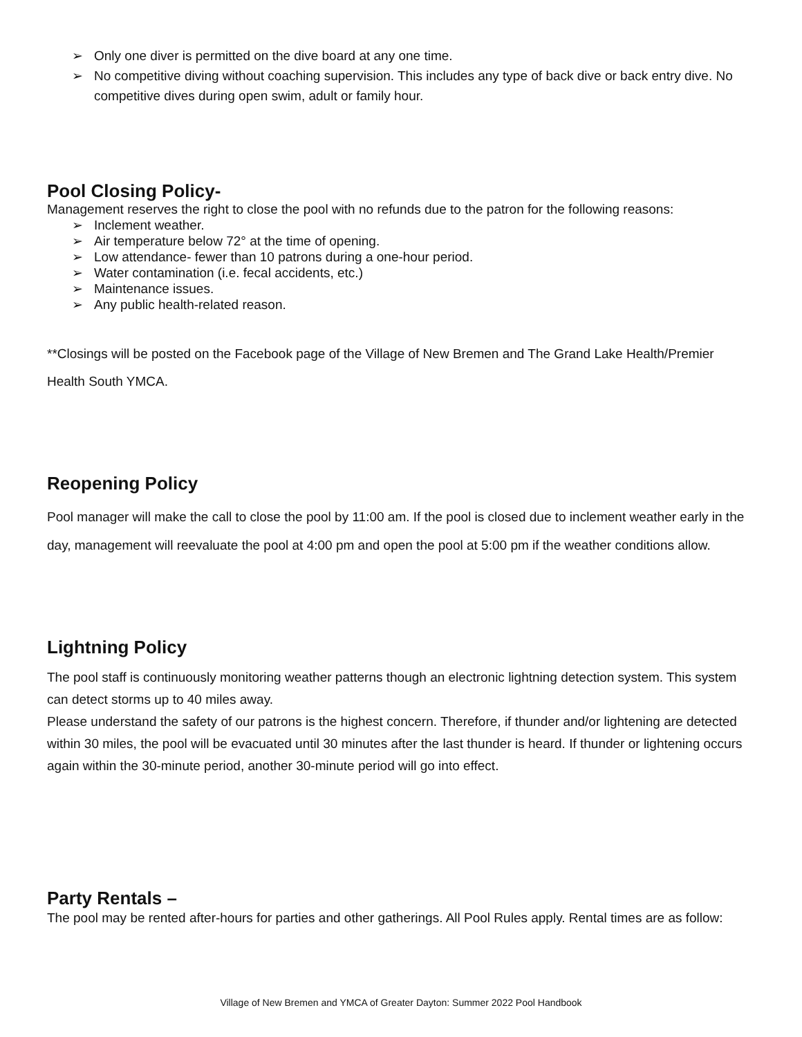➢ Only one diver is permitted on the dive board at any one time.
➢ No competitive diving without coaching supervision. This includes any type of back dive or back entry dive. No competitive dives during open swim, adult or family hour.
Pool Closing Policy-
Management reserves the right to close the pool with no refunds due to the patron for the following reasons:
➢ Inclement weather.
➢ Air temperature below 72° at the time of opening.
➢ Low attendance- fewer than 10 patrons during a one-hour period.
➢ Water contamination (i.e. fecal accidents, etc.)
➢ Maintenance issues.
➢ Any public health-related reason.
**Closings will be posted on the Facebook page of the Village of New Bremen and The Grand Lake Health/Premier Health South YMCA.
Reopening Policy
Pool manager will make the call to close the pool by 11:00 am. If the pool is closed due to inclement weather early in the day, management will reevaluate the pool at 4:00 pm and open the pool at 5:00 pm if the weather conditions allow.
Lightning Policy
The pool staff is continuously monitoring weather patterns though an electronic lightning detection system. This system can detect storms up to 40 miles away.
Please understand the safety of our patrons is the highest concern. Therefore, if thunder and/or lightening are detected within 30 miles, the pool will be evacuated until 30 minutes after the last thunder is heard. If thunder or lightening occurs again within the 30-minute period, another 30-minute period will go into effect.
Party Rentals –
The pool may be rented after-hours for parties and other gatherings. All Pool Rules apply. Rental times are as follow:
Village of New Bremen and YMCA of Greater Dayton: Summer 2022 Pool Handbook